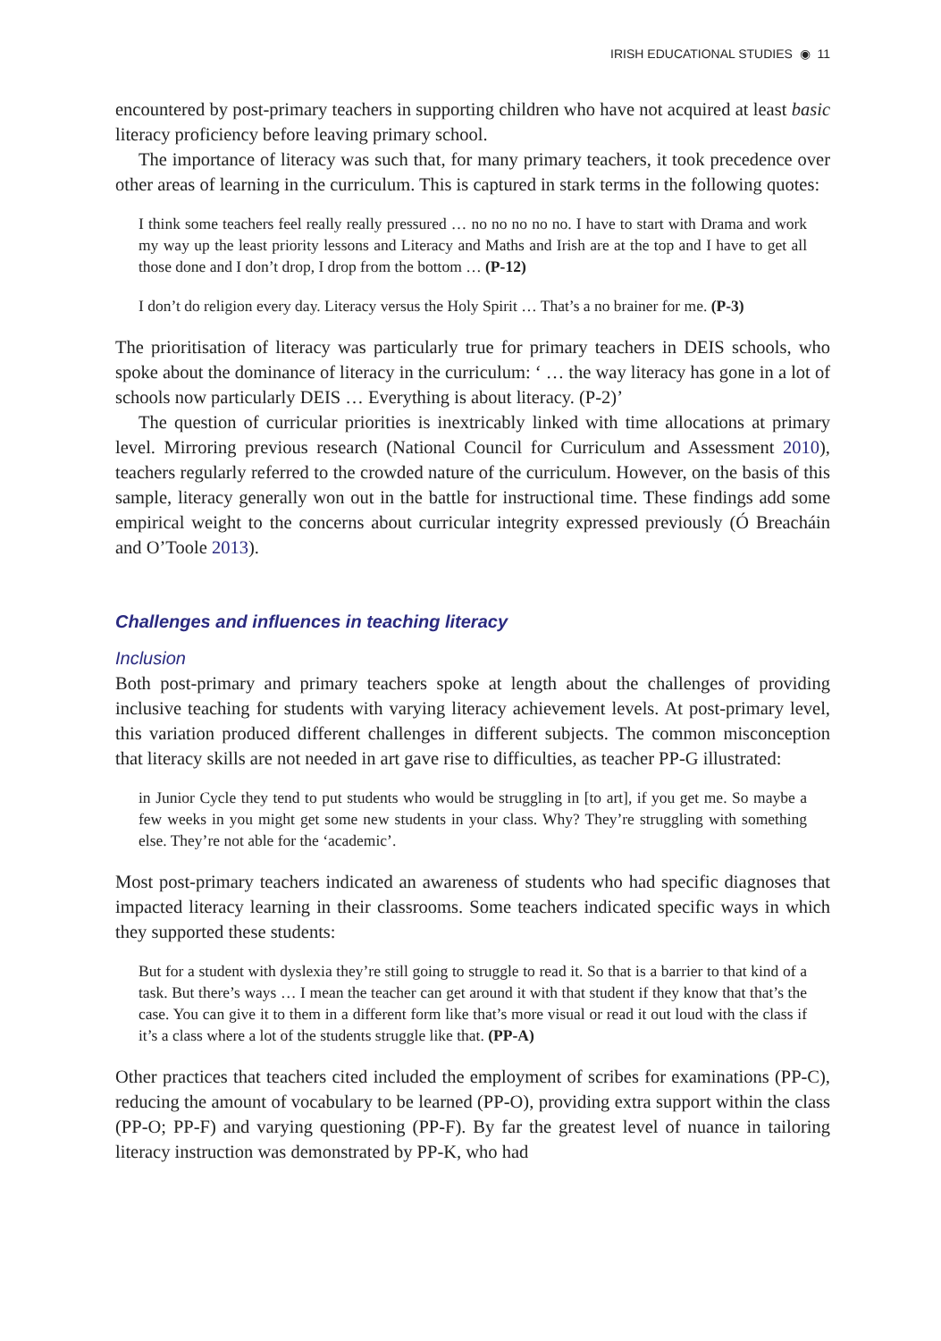IRISH EDUCATIONAL STUDIES ◉ 11
encountered by post-primary teachers in supporting children who have not acquired at least basic literacy proficiency before leaving primary school.
The importance of literacy was such that, for many primary teachers, it took precedence over other areas of learning in the curriculum. This is captured in stark terms in the following quotes:
I think some teachers feel really really pressured … no no no no no. I have to start with Drama and work my way up the least priority lessons and Literacy and Maths and Irish are at the top and I have to get all those done and I don’t drop, I drop from the bottom … (P-12)
I don’t do religion every day. Literacy versus the Holy Spirit … That’s a no brainer for me. (P-3)
The prioritisation of literacy was particularly true for primary teachers in DEIS schools, who spoke about the dominance of literacy in the curriculum: ‘ … the way literacy has gone in a lot of schools now particularly DEIS … Everything is about literacy. (P-2)’
The question of curricular priorities is inextricably linked with time allocations at primary level. Mirroring previous research (National Council for Curriculum and Assessment 2010), teachers regularly referred to the crowded nature of the curriculum. However, on the basis of this sample, literacy generally won out in the battle for instructional time. These findings add some empirical weight to the concerns about curricular integrity expressed previously (Ó Breacháin and O’Toole 2013).
Challenges and influences in teaching literacy
Inclusion
Both post-primary and primary teachers spoke at length about the challenges of providing inclusive teaching for students with varying literacy achievement levels. At post-primary level, this variation produced different challenges in different subjects. The common misconception that literacy skills are not needed in art gave rise to difficulties, as teacher PP-G illustrated:
in Junior Cycle they tend to put students who would be struggling in [to art], if you get me. So maybe a few weeks in you might get some new students in your class. Why? They’re struggling with something else. They’re not able for the ‘academic’.
Most post-primary teachers indicated an awareness of students who had specific diagnoses that impacted literacy learning in their classrooms. Some teachers indicated specific ways in which they supported these students:
But for a student with dyslexia they’re still going to struggle to read it. So that is a barrier to that kind of a task. But there’s ways … I mean the teacher can get around it with that student if they know that that’s the case. You can give it to them in a different form like that’s more visual or read it out loud with the class if it’s a class where a lot of the students struggle like that. (PP-A)
Other practices that teachers cited included the employment of scribes for examinations (PP-C), reducing the amount of vocabulary to be learned (PP-O), providing extra support within the class (PP-O; PP-F) and varying questioning (PP-F). By far the greatest level of nuance in tailoring literacy instruction was demonstrated by PP-K, who had